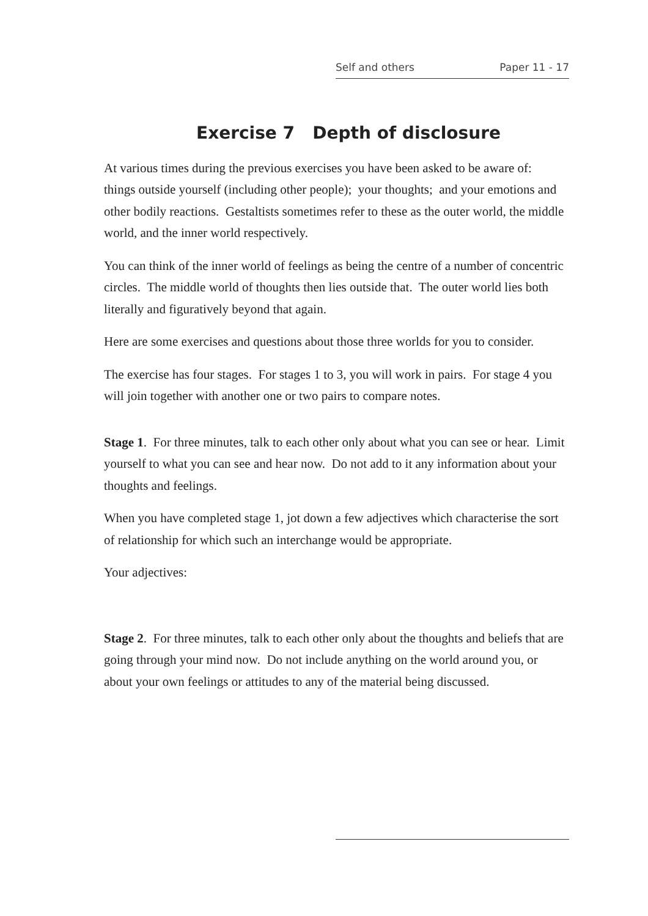Self and others Paper 11 - 17
Exercise 7 Depth of disclosure
At various times during the previous exercises you have been asked to be aware of: things outside yourself (including other people); your thoughts; and your emotions and other bodily reactions. Gestaltists sometimes refer to these as the outer world, the middle world, and the inner world respectively.
You can think of the inner world of feelings as being the centre of a number of concentric circles. The middle world of thoughts then lies outside that. The outer world lies both literally and figuratively beyond that again.
Here are some exercises and questions about those three worlds for you to consider.
The exercise has four stages. For stages 1 to 3, you will work in pairs. For stage 4 you will join together with another one or two pairs to compare notes.
Stage 1. For three minutes, talk to each other only about what you can see or hear. Limit yourself to what you can see and hear now. Do not add to it any information about your thoughts and feelings.
When you have completed stage 1, jot down a few adjectives which characterise the sort of relationship for which such an interchange would be appropriate.
Your adjectives:
Stage 2. For three minutes, talk to each other only about the thoughts and beliefs that are going through your mind now. Do not include anything on the world around you, or about your own feelings or attitudes to any of the material being discussed.